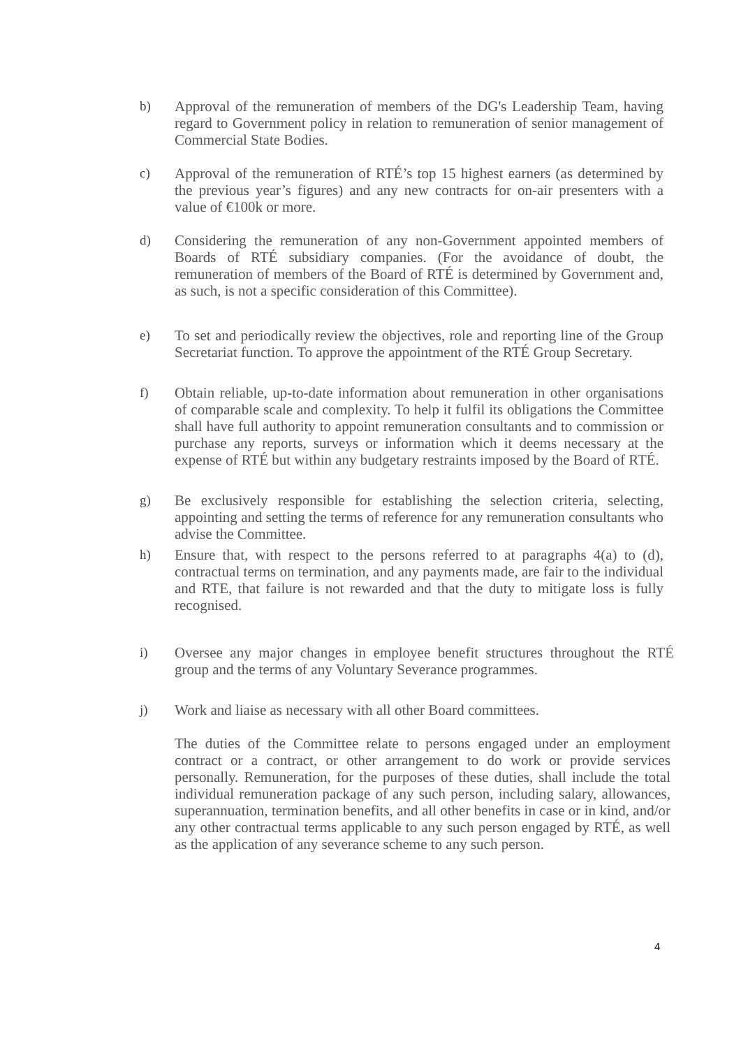b) Approval of the remuneration of members of the DG's Leadership Team, having regard to Government policy in relation to remuneration of senior management of Commercial State Bodies.
c) Approval of the remuneration of RTÉ’s top 15 highest earners (as determined by the previous year’s figures) and any new contracts for on-air presenters with a value of €100k or more.
d) Considering the remuneration of any non-Government appointed members of Boards of RTÉ subsidiary companies. (For the avoidance of doubt, the remuneration of members of the Board of RTÉ is determined by Government and, as such, is not a specific consideration of this Committee).
e) To set and periodically review the objectives, role and reporting line of the Group Secretariat function. To approve the appointment of the RTÉ Group Secretary.
f) Obtain reliable, up-to-date information about remuneration in other organisations of comparable scale and complexity. To help it fulfil its obligations the Committee shall have full authority to appoint remuneration consultants and to commission or purchase any reports, surveys or information which it deems necessary at the expense of RTÉ but within any budgetary restraints imposed by the Board of RTÉ.
g) Be exclusively responsible for establishing the selection criteria, selecting, appointing and setting the terms of reference for any remuneration consultants who advise the Committee.
h) Ensure that, with respect to the persons referred to at paragraphs 4(a) to (d), contractual terms on termination, and any payments made, are fair to the individual and RTE, that failure is not rewarded and that the duty to mitigate loss is fully recognised.
i) Oversee any major changes in employee benefit structures throughout the RTÉ group and the terms of any Voluntary Severance programmes.
j) Work and liaise as necessary with all other Board committees.
The duties of the Committee relate to persons engaged under an employment contract or a contract, or other arrangement to do work or provide services personally. Remuneration, for the purposes of these duties, shall include the total individual remuneration package of any such person, including salary, allowances, superannuation, termination benefits, and all other benefits in case or in kind, and/or any other contractual terms applicable to any such person engaged by RTÉ, as well as the application of any severance scheme to any such person.
4